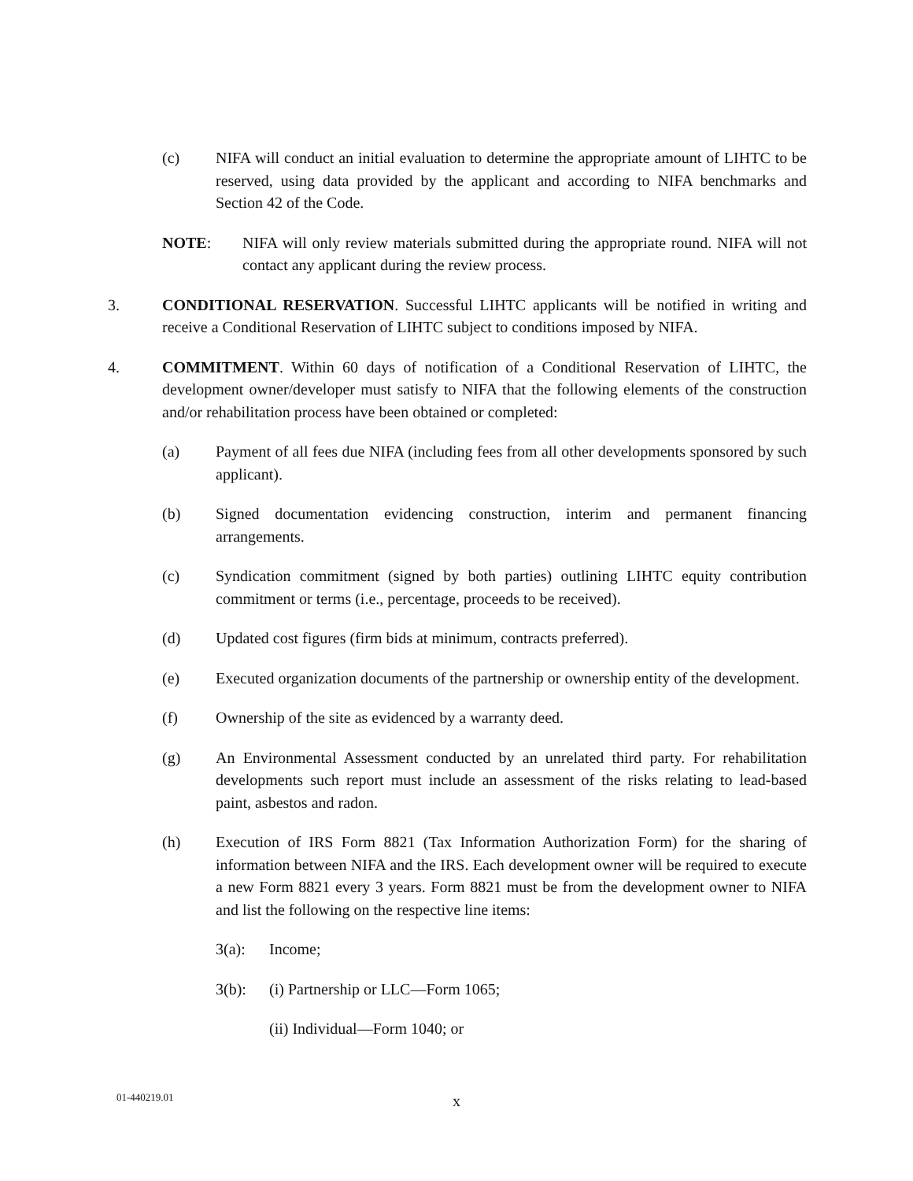(c) NIFA will conduct an initial evaluation to determine the appropriate amount of LIHTC to be reserved, using data provided by the applicant and according to NIFA benchmarks and Section 42 of the Code.
NOTE: NIFA will only review materials submitted during the appropriate round. NIFA will not contact any applicant during the review process.
3. CONDITIONAL RESERVATION. Successful LIHTC applicants will be notified in writing and receive a Conditional Reservation of LIHTC subject to conditions imposed by NIFA.
4. COMMITMENT. Within 60 days of notification of a Conditional Reservation of LIHTC, the development owner/developer must satisfy to NIFA that the following elements of the construction and/or rehabilitation process have been obtained or completed:
(a) Payment of all fees due NIFA (including fees from all other developments sponsored by such applicant).
(b) Signed documentation evidencing construction, interim and permanent financing arrangements.
(c) Syndication commitment (signed by both parties) outlining LIHTC equity contribution commitment or terms (i.e., percentage, proceeds to be received).
(d) Updated cost figures (firm bids at minimum, contracts preferred).
(e) Executed organization documents of the partnership or ownership entity of the development.
(f) Ownership of the site as evidenced by a warranty deed.
(g) An Environmental Assessment conducted by an unrelated third party. For rehabilitation developments such report must include an assessment of the risks relating to lead-based paint, asbestos and radon.
(h) Execution of IRS Form 8821 (Tax Information Authorization Form) for the sharing of information between NIFA and the IRS. Each development owner will be required to execute a new Form 8821 every 3 years. Form 8821 must be from the development owner to NIFA and list the following on the respective line items:
3(a): Income;
3(b): (i) Partnership or LLC—Form 1065;
(ii) Individual—Form 1040; or
01-440219.01 x